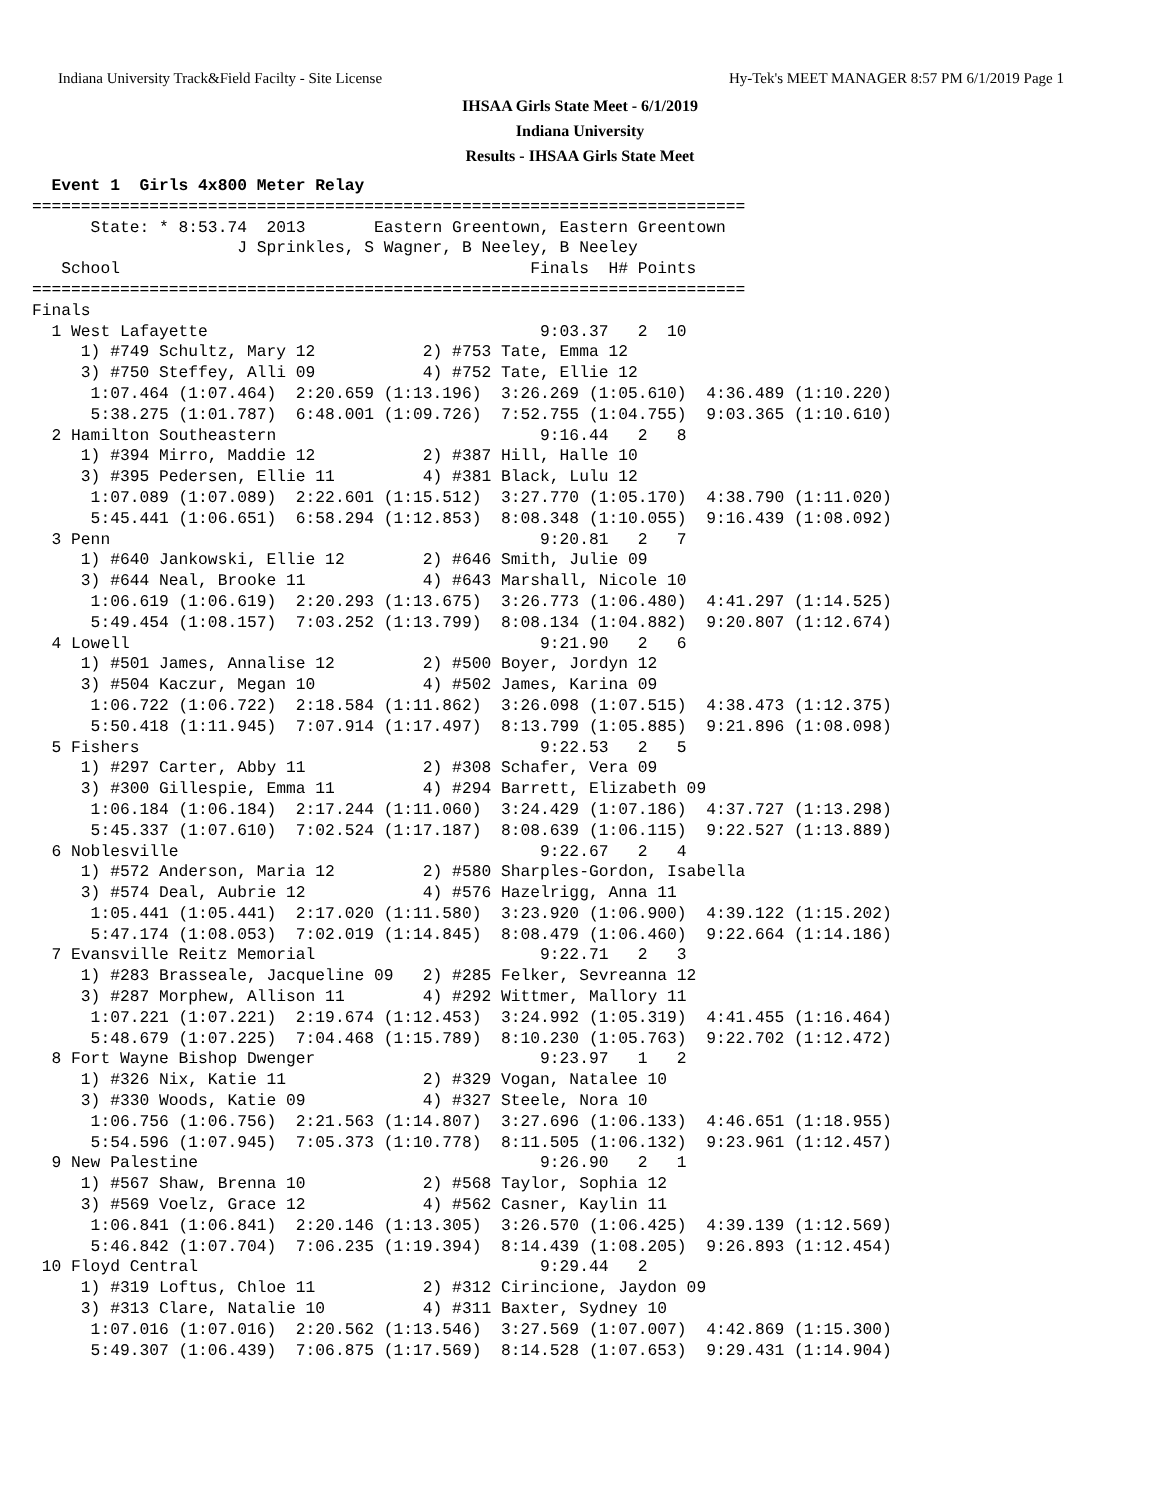Indiana University Track&Field Facilty - Site License Hy-Tek's MEET MANAGER 8:57 PM 6/1/2019 Page 1
IHSAA Girls State Meet - 6/1/2019
Indiana University
Results - IHSAA Girls State Meet
  Event 1  Girls 4x800 Meter Relay
=========================================================================
      State: * 8:53.74  2013       Eastern Greentown, Eastern Greentown
                     J Sprinkles, S Wagner, B Neeley, B Neeley
   School                                          Finals  H# Points
=========================================================================
Finals
  1 West Lafayette                                  9:03.37   2  10
     1) #749 Schultz, Mary 12           2) #753 Tate, Emma 12
     3) #750 Steffey, Alli 09           4) #752 Tate, Ellie 12
      1:07.464 (1:07.464)  2:20.659 (1:13.196)  3:26.269 (1:05.610)  4:36.489 (1:10.220)
      5:38.275 (1:01.787)  6:48.001 (1:09.726)  7:52.755 (1:04.755)  9:03.365 (1:10.610)
  2 Hamilton Southeastern                           9:16.44   2   8
     1) #394 Mirro, Maddie 12           2) #387 Hill, Halle 10
     3) #395 Pedersen, Ellie 11         4) #381 Black, Lulu 12
      1:07.089 (1:07.089)  2:22.601 (1:15.512)  3:27.770 (1:05.170)  4:38.790 (1:11.020)
      5:45.441 (1:06.651)  6:58.294 (1:12.853)  8:08.348 (1:10.055)  9:16.439 (1:08.092)
  3 Penn                                            9:20.81   2   7
     1) #640 Jankowski, Ellie 12        2) #646 Smith, Julie 09
     3) #644 Neal, Brooke 11            4) #643 Marshall, Nicole 10
      1:06.619 (1:06.619)  2:20.293 (1:13.675)  3:26.773 (1:06.480)  4:41.297 (1:14.525)
      5:49.454 (1:08.157)  7:03.252 (1:13.799)  8:08.134 (1:04.882)  9:20.807 (1:12.674)
  4 Lowell                                          9:21.90   2   6
     1) #501 James, Annalise 12         2) #500 Boyer, Jordyn 12
     3) #504 Kaczur, Megan 10           4) #502 James, Karina 09
      1:06.722 (1:06.722)  2:18.584 (1:11.862)  3:26.098 (1:07.515)  4:38.473 (1:12.375)
      5:50.418 (1:11.945)  7:07.914 (1:17.497)  8:13.799 (1:05.885)  9:21.896 (1:08.098)
  5 Fishers                                         9:22.53   2   5
     1) #297 Carter, Abby 11            2) #308 Schafer, Vera 09
     3) #300 Gillespie, Emma 11         4) #294 Barrett, Elizabeth 09
      1:06.184 (1:06.184)  2:17.244 (1:11.060)  3:24.429 (1:07.186)  4:37.727 (1:13.298)
      5:45.337 (1:07.610)  7:02.524 (1:17.187)  8:08.639 (1:06.115)  9:22.527 (1:13.889)
  6 Noblesville                                     9:22.67   2   4
     1) #572 Anderson, Maria 12         2) #580 Sharples-Gordon, Isabella
     3) #574 Deal, Aubrie 12            4) #576 Hazelrigg, Anna 11
      1:05.441 (1:05.441)  2:17.020 (1:11.580)  3:23.920 (1:06.900)  4:39.122 (1:15.202)
      5:47.174 (1:08.053)  7:02.019 (1:14.845)  8:08.479 (1:06.460)  9:22.664 (1:14.186)
  7 Evansville Reitz Memorial                       9:22.71   2   3
     1) #283 Brasseale, Jacqueline 09   2) #285 Felker, Sevreanna 12
     3) #287 Morphew, Allison 11        4) #292 Wittmer, Mallory 11
      1:07.221 (1:07.221)  2:19.674 (1:12.453)  3:24.992 (1:05.319)  4:41.455 (1:16.464)
      5:48.679 (1:07.225)  7:04.468 (1:15.789)  8:10.230 (1:05.763)  9:22.702 (1:12.472)
  8 Fort Wayne Bishop Dwenger                       9:23.97   1   2
     1) #326 Nix, Katie 11              2) #329 Vogan, Natalee 10
     3) #330 Woods, Katie 09            4) #327 Steele, Nora 10
      1:06.756 (1:06.756)  2:21.563 (1:14.807)  3:27.696 (1:06.133)  4:46.651 (1:18.955)
      5:54.596 (1:07.945)  7:05.373 (1:10.778)  8:11.505 (1:06.132)  9:23.961 (1:12.457)
  9 New Palestine                                   9:26.90   2   1
     1) #567 Shaw, Brenna 10            2) #568 Taylor, Sophia 12
     3) #569 Voelz, Grace 12            4) #562 Casner, Kaylin 11
      1:06.841 (1:06.841)  2:20.146 (1:13.305)  3:26.570 (1:06.425)  4:39.139 (1:12.569)
      5:46.842 (1:07.704)  7:06.235 (1:19.394)  8:14.439 (1:08.205)  9:26.893 (1:12.454)
 10 Floyd Central                                   9:29.44   2
     1) #319 Loftus, Chloe 11           2) #312 Cirincione, Jaydon 09
     3) #313 Clare, Natalie 10          4) #311 Baxter, Sydney 10
      1:07.016 (1:07.016)  2:20.562 (1:13.546)  3:27.569 (1:07.007)  4:42.869 (1:15.300)
      5:49.307 (1:06.439)  7:06.875 (1:17.569)  8:14.528 (1:07.653)  9:29.431 (1:14.904)